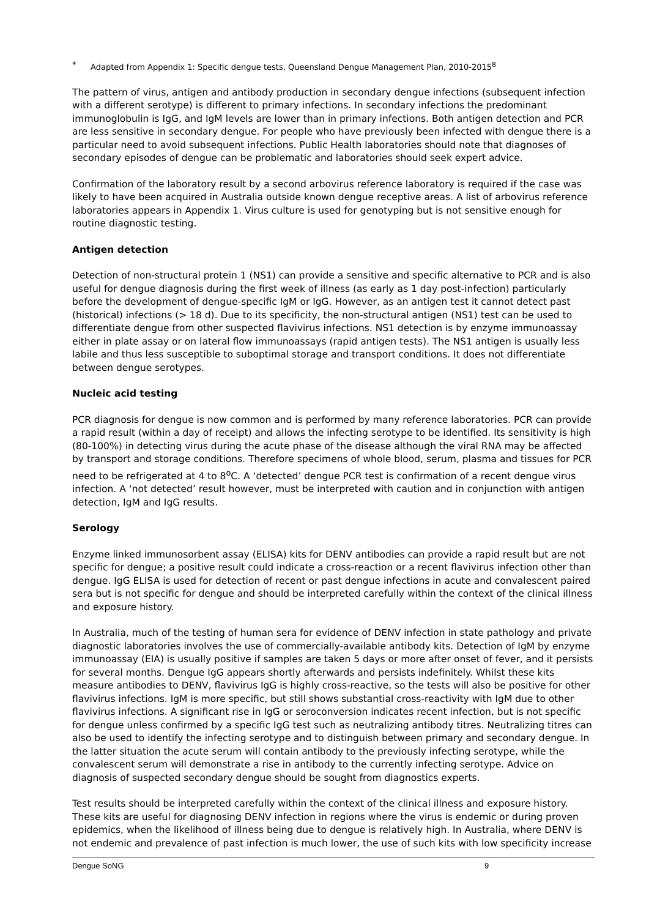* Adapted from Appendix 1: Specific dengue tests, Queensland Dengue Management Plan, 2010-2015<sup>8</sup>
The pattern of virus, antigen and antibody production in secondary dengue infections (subsequent infection with a different serotype) is different to primary infections. In secondary infections the predominant immunoglobulin is IgG, and IgM levels are lower than in primary infections. Both antigen detection and PCR are less sensitive in secondary dengue. For people who have previously been infected with dengue there is a particular need to avoid subsequent infections. Public Health laboratories should note that diagnoses of secondary episodes of dengue can be problematic and laboratories should seek expert advice.
Confirmation of the laboratory result by a second arbovirus reference laboratory is required if the case was likely to have been acquired in Australia outside known dengue receptive areas. A list of arbovirus reference laboratories appears in Appendix 1. Virus culture is used for genotyping but is not sensitive enough for routine diagnostic testing.
Antigen detection
Detection of non-structural protein 1 (NS1) can provide a sensitive and specific alternative to PCR and is also useful for dengue diagnosis during the first week of illness (as early as 1 day post-infection) particularly before the development of dengue-specific IgM or IgG. However, as an antigen test it cannot detect past (historical) infections (> 18 d). Due to its specificity, the non-structural antigen (NS1) test can be used to differentiate dengue from other suspected flavivirus infections. NS1 detection is by enzyme immunoassay either in plate assay or on lateral flow immunoassays (rapid antigen tests). The NS1 antigen is usually less labile and thus less susceptible to suboptimal storage and transport conditions. It does not differentiate between dengue serotypes.
Nucleic acid testing
PCR diagnosis for dengue is now common and is performed by many reference laboratories. PCR can provide a rapid result (within a day of receipt) and allows the infecting serotype to be identified. Its sensitivity is high (80-100%) in detecting virus during the acute phase of the disease although the viral RNA may be affected by transport and storage conditions. Therefore specimens of whole blood, serum, plasma and tissues for PCR need to be refrigerated at 4 to 8<sup>o</sup>C. A ‘detected’ dengue PCR test is confirmation of a recent dengue virus infection. A ‘not detected’ result however, must be interpreted with caution and in conjunction with antigen detection, IgM and IgG results.
Serology
Enzyme linked immunosorbent assay (ELISA) kits for DENV antibodies can provide a rapid result but are not specific for dengue; a positive result could indicate a cross-reaction or a recent flavivirus infection other than dengue. IgG ELISA is used for detection of recent or past dengue infections in acute and convalescent paired sera but is not specific for dengue and should be interpreted carefully within the context of the clinical illness and exposure history.
In Australia, much of the testing of human sera for evidence of DENV infection in state pathology and private diagnostic laboratories involves the use of commercially-available antibody kits. Detection of IgM by enzyme immunoassay (EIA) is usually positive if samples are taken 5 days or more after onset of fever, and it persists for several months. Dengue IgG appears shortly afterwards and persists indefinitely. Whilst these kits measure antibodies to DENV, flavivirus IgG is highly cross-reactive, so the tests will also be positive for other flavivirus infections. IgM is more specific, but still shows substantial cross-reactivity with IgM due to other flavivirus infections. A significant rise in IgG or seroconversion indicates recent infection, but is not specific for dengue unless confirmed by a specific IgG test such as neutralizing antibody titres. Neutralizing titres can also be used to identify the infecting serotype and to distinguish between primary and secondary dengue. In the latter situation the acute serum will contain antibody to the previously infecting serotype, while the convalescent serum will demonstrate a rise in antibody to the currently infecting serotype. Advice on diagnosis of suspected secondary dengue should be sought from diagnostics experts.
Test results should be interpreted carefully within the context of the clinical illness and exposure history. These kits are useful for diagnosing DENV infection in regions where the virus is endemic or during proven epidemics, when the likelihood of illness being due to dengue is relatively high. In Australia, where DENV is not endemic and prevalence of past infection is much lower, the use of such kits with low specificity increase
Dengue SoNG 9